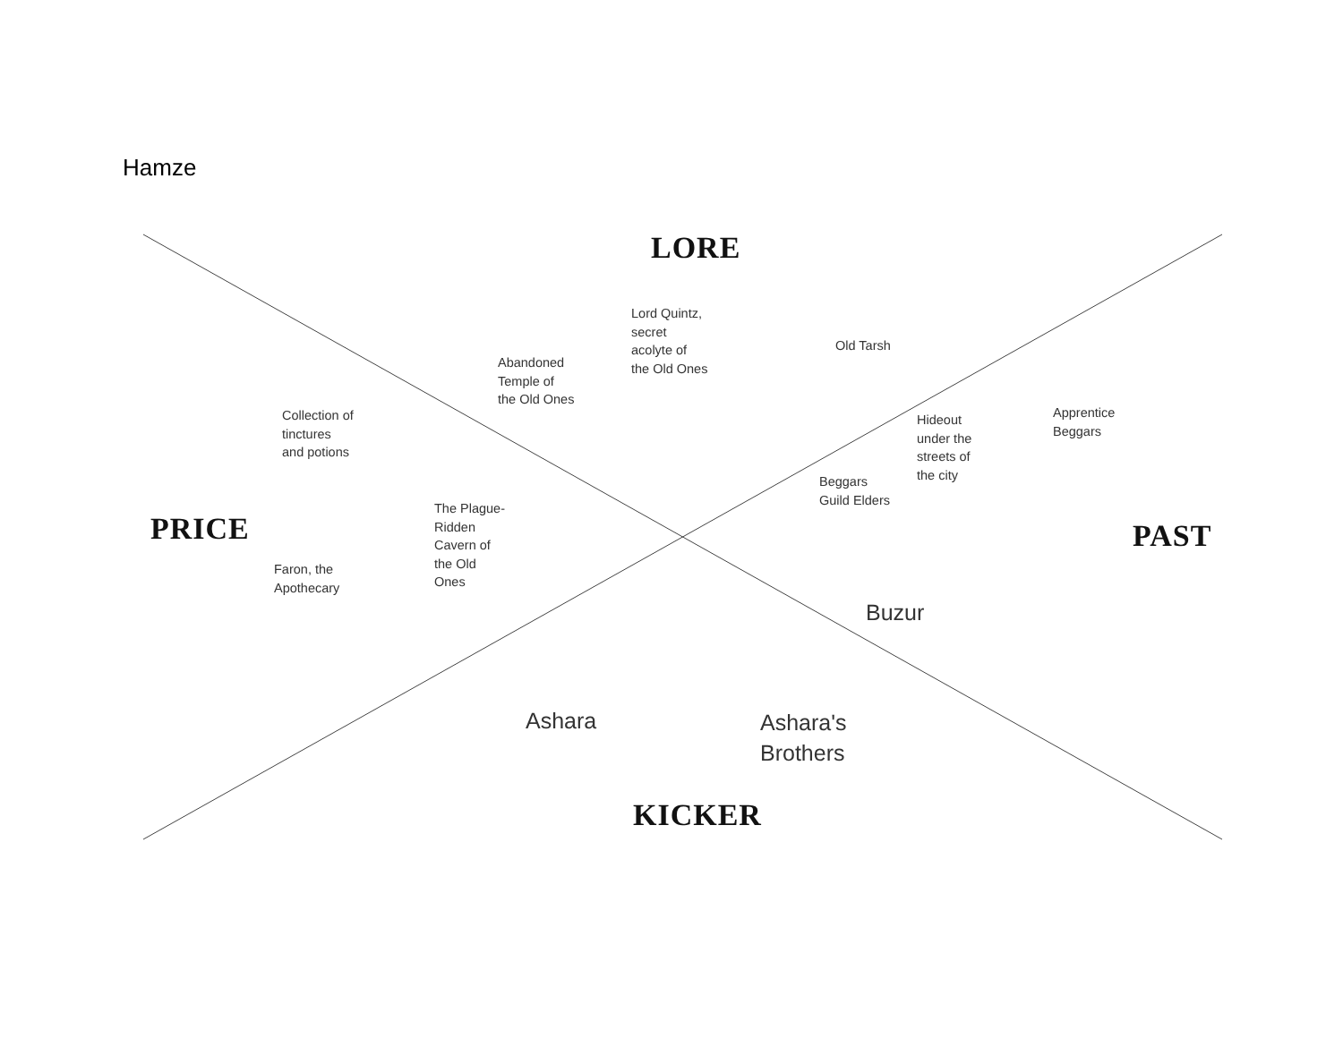Hamze
LORE
Lord Quintz,
secret
acolyte of
the Old Ones
Old Tarsh
Abandoned
Temple of
the Old Ones
Apprentice
Beggars
Collection of
tinctures
and potions
Hideout
under the
streets of
the city
Beggars
Guild Elders
The Plague-
Ridden
Cavern of
the Old
Ones
PRICE
PAST
Faron, the
Apothecary
Buzur
Ashara
Ashara's
Brothers
KICKER